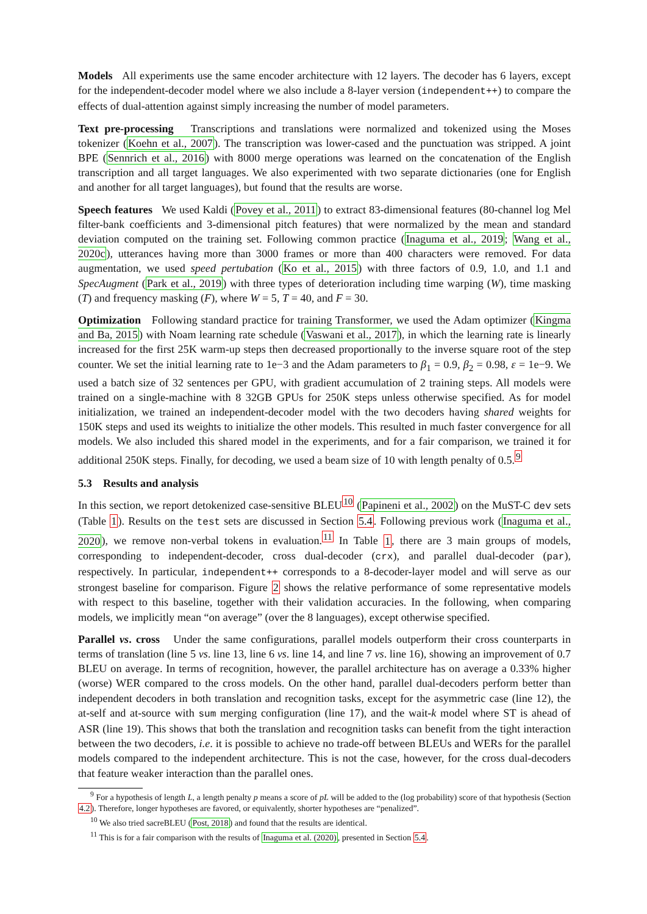Models All experiments use the same encoder architecture with 12 layers. The decoder has 6 layers, except for the independent-decoder model where we also include a 8-layer version (independent++) to compare the effects of dual-attention against simply increasing the number of model parameters.
Text pre-processing Transcriptions and translations were normalized and tokenized using the Moses tokenizer (Koehn et al., 2007). The transcription was lower-cased and the punctuation was stripped. A joint BPE (Sennrich et al., 2016) with 8000 merge operations was learned on the concatenation of the English transcription and all target languages. We also experimented with two separate dictionaries (one for English and another for all target languages), but found that the results are worse.
Speech features We used Kaldi (Povey et al., 2011) to extract 83-dimensional features (80-channel log Mel filter-bank coefficients and 3-dimensional pitch features) that were normalized by the mean and standard deviation computed on the training set. Following common practice (Inaguma et al., 2019; Wang et al., 2020c), utterances having more than 3000 frames or more than 400 characters were removed. For data augmentation, we used speed pertubation (Ko et al., 2015) with three factors of 0.9, 1.0, and 1.1 and SpecAugment (Park et al., 2019) with three types of deterioration including time warping (W), time masking (T) and frequency masking (F), where W = 5, T = 40, and F = 30.
Optimization Following standard practice for training Transformer, we used the Adam optimizer (Kingma and Ba, 2015) with Noam learning rate schedule (Vaswani et al., 2017), in which the learning rate is linearly increased for the first 25K warm-up steps then decreased proportionally to the inverse square root of the step counter. We set the initial learning rate to 1e−3 and the Adam parameters to β<sub>1</sub> = 0.9, β<sub>2</sub> = 0.98, ε = 1e−9. We used a batch size of 32 sentences per GPU, with gradient accumulation of 2 training steps. All models were trained on a single-machine with 8 32GB GPUs for 250K steps unless otherwise specified. As for model initialization, we trained an independent-decoder model with the two decoders having shared weights for 150K steps and used its weights to initialize the other models. This resulted in much faster convergence for all models. We also included this shared model in the experiments, and for a fair comparison, we trained it for additional 250K steps. Finally, for decoding, we used a beam size of 10 with length penalty of 0.5.<sup>9</sup>
5.3 Results and analysis
In this section, we report detokenized case-sensitive BLEU<sup>10</sup> (Papineni et al., 2002) on the MuST-C dev sets (Table 1). Results on the test sets are discussed in Section 5.4. Following previous work (Inaguma et al., 2020), we remove non-verbal tokens in evaluation.<sup>11</sup> In Table 1, there are 3 main groups of models, corresponding to independent-decoder, cross dual-decoder (crx), and parallel dual-decoder (par), respectively. In particular, independent++ corresponds to a 8-decoder-layer model and will serve as our strongest baseline for comparison. Figure 2 shows the relative performance of some representative models with respect to this baseline, together with their validation accuracies. In the following, when comparing models, we implicitly mean “on average” (over the 8 languages), except otherwise specified.
Parallel vs. cross Under the same configurations, parallel models outperform their cross counterparts in terms of translation (line 5 vs. line 13, line 6 vs. line 14, and line 7 vs. line 16), showing an improvement of 0.7 BLEU on average. In terms of recognition, however, the parallel architecture has on average a 0.33% higher (worse) WER compared to the cross models. On the other hand, parallel dual-decoders perform better than independent decoders in both translation and recognition tasks, except for the asymmetric case (line 12), the at-self and at-source with sum merging configuration (line 17), and the wait-k model where ST is ahead of ASR (line 19). This shows that both the translation and recognition tasks can benefit from the tight interaction between the two decoders, i.e. it is possible to achieve no trade-off between BLEUs and WERs for the parallel models compared to the independent architecture. This is not the case, however, for the cross dual-decoders that feature weaker interaction than the parallel ones.
<sup>9</sup> For a hypothesis of length L, a length penalty p means a score of pL will be added to the (log probability) score of that hypothesis (Section 4.2). Therefore, longer hypotheses are favored, or equivalently, shorter hypotheses are “penalized”.
<sup>10</sup> We also tried sacreBLEU (Post, 2018) and found that the results are identical.
<sup>11</sup> This is for a fair comparison with the results of Inaguma et al. (2020), presented in Section 5.4.